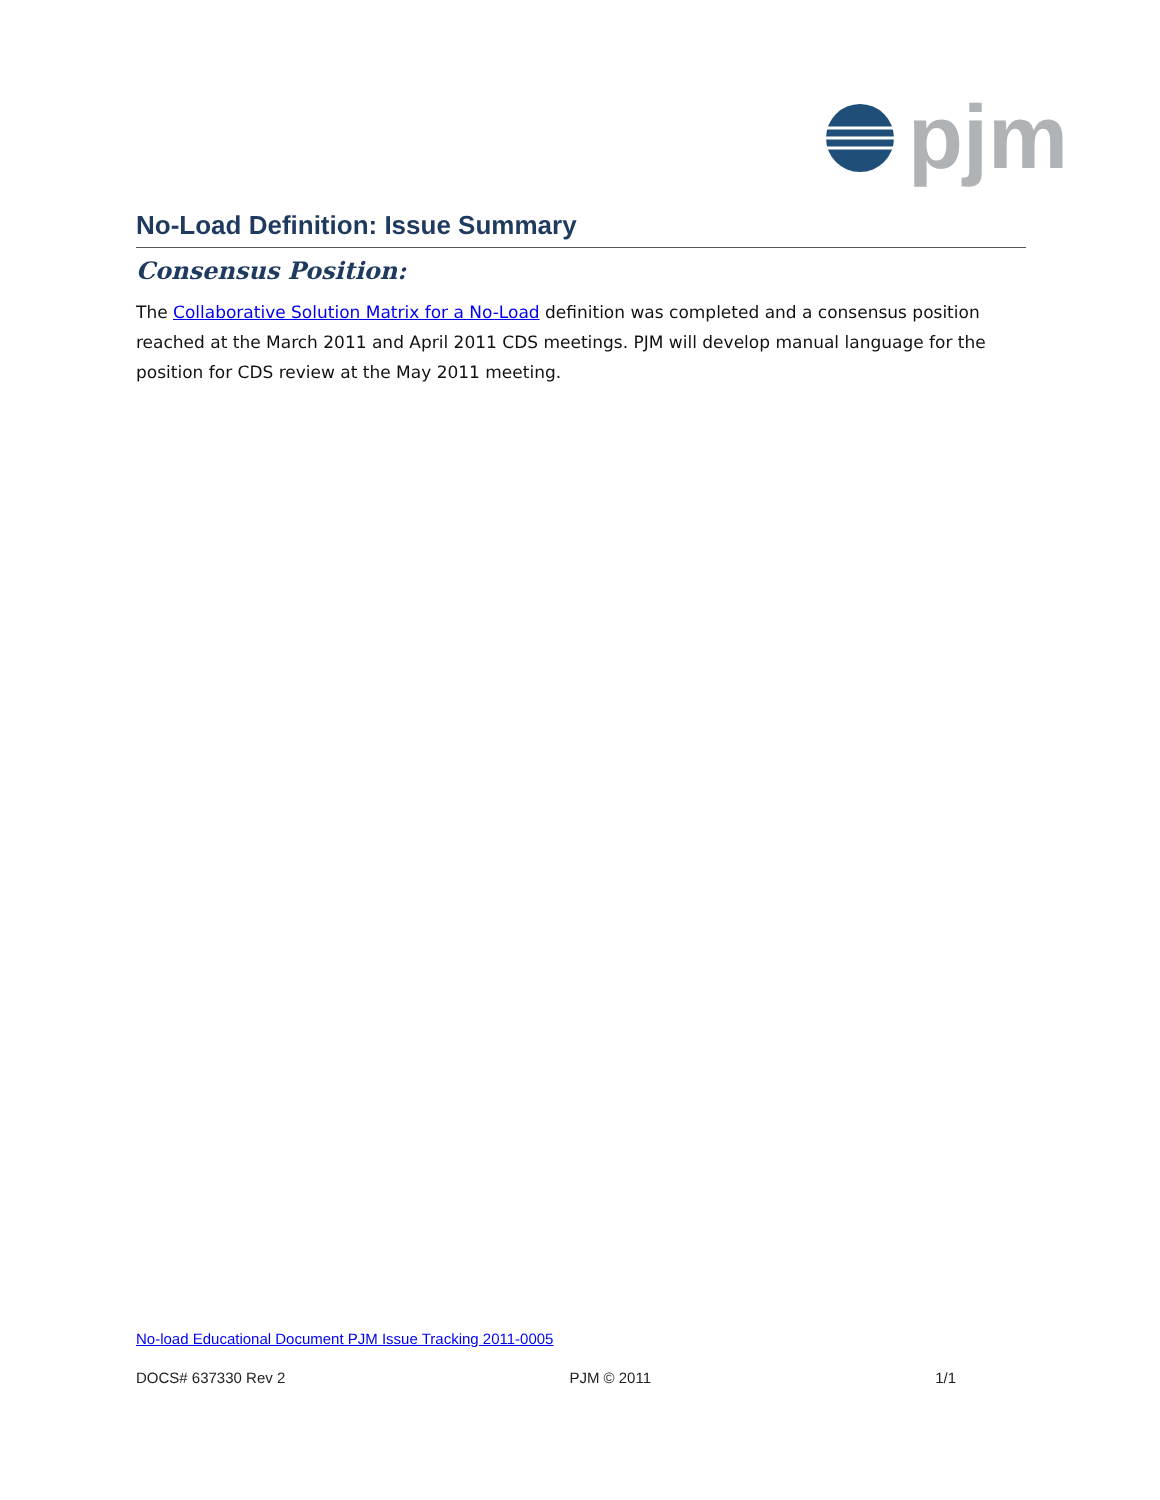pjm
No-Load Definition: Issue Summary
Consensus Position:
The Collaborative Solution Matrix for a No-Load definition was completed and a consensus position reached at the March 2011 and April 2011 CDS meetings. PJM will develop manual language for the position for CDS review at the May 2011 meeting.
No-load Educational Document PJM Issue Tracking 2011-0005
DOCS# 637330 Rev 2 PJM © 2011 1/1